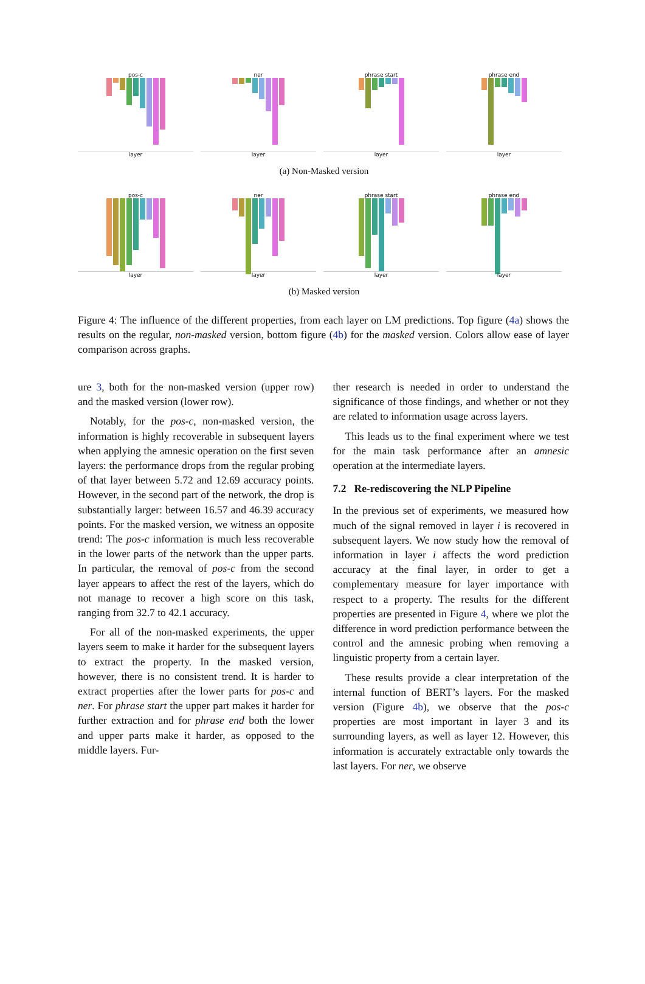pos-c
layer
ner
layer
phrase start
layer
phrase end
layer
(a) Non-Masked version
pos-c
layer
ner
layer
phrase start
layer
phrase end
layer
(b) Masked version
Figure 4: The influence of the different properties, from each layer on LM predictions. Top figure (4a) shows the results on the regular, non-masked version, bottom figure (4b) for the masked version. Colors allow ease of layer comparison across graphs.
ure 3, both for the non-masked version (upper row) and the masked version (lower row).
Notably, for the pos-c, non-masked version, the information is highly recoverable in subsequent layers when applying the amnesic operation on the first seven layers: the performance drops from the regular probing of that layer between 5.72 and 12.69 accuracy points. However, in the second part of the network, the drop is substantially larger: between 16.57 and 46.39 accuracy points. For the masked version, we witness an opposite trend: The pos-c information is much less recoverable in the lower parts of the network than the upper parts. In particular, the removal of pos-c from the second layer appears to affect the rest of the layers, which do not manage to recover a high score on this task, ranging from 32.7 to 42.1 accuracy.
For all of the non-masked experiments, the upper layers seem to make it harder for the subsequent layers to extract the property. In the masked version, however, there is no consistent trend. It is harder to extract properties after the lower parts for pos-c and ner. For phrase start the upper part makes it harder for further extraction and for phrase end both the lower and upper parts make it harder, as opposed to the middle layers. Fur-
ther research is needed in order to understand the significance of those findings, and whether or not they are related to information usage across layers.
This leads us to the final experiment where we test for the main task performance after an amnesic operation at the intermediate layers.
7.2 Re-rediscovering the NLP Pipeline
In the previous set of experiments, we measured how much of the signal removed in layer i is recovered in subsequent layers. We now study how the removal of information in layer i affects the word prediction accuracy at the final layer, in order to get a complementary measure for layer importance with respect to a property. The results for the different properties are presented in Figure 4, where we plot the difference in word prediction performance between the control and the amnesic probing when removing a linguistic property from a certain layer.
These results provide a clear interpretation of the internal function of BERT’s layers. For the masked version (Figure 4b), we observe that the pos-c properties are most important in layer 3 and its surrounding layers, as well as layer 12. However, this information is accurately extractable only towards the last layers. For ner, we observe